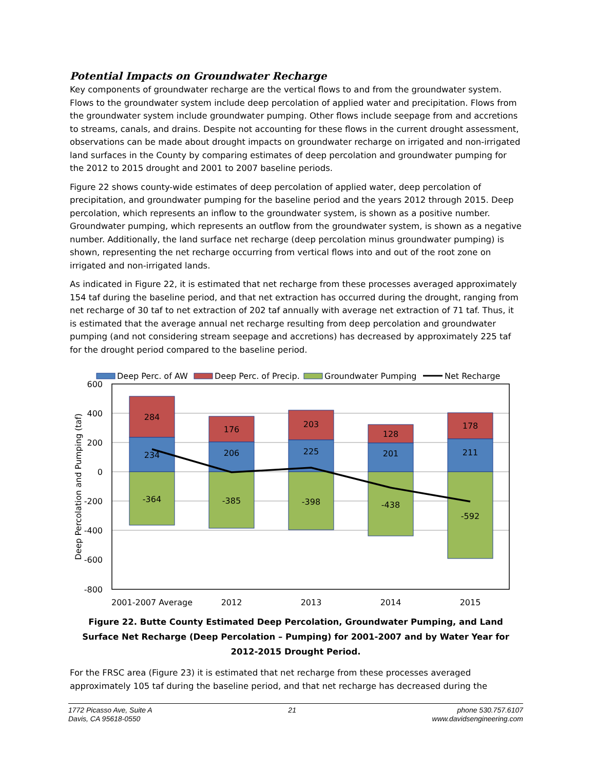Potential Impacts on Groundwater Recharge
Key components of groundwater recharge are the vertical flows to and from the groundwater system. Flows to the groundwater system include deep percolation of applied water and precipitation. Flows from the groundwater system include groundwater pumping. Other flows include seepage from and accretions to streams, canals, and drains. Despite not accounting for these flows in the current drought assessment, observations can be made about drought impacts on groundwater recharge on irrigated and non-irrigated land surfaces in the County by comparing estimates of deep percolation and groundwater pumping for the 2012 to 2015 drought and 2001 to 2007 baseline periods.
Figure 22 shows county-wide estimates of deep percolation of applied water, deep percolation of precipitation, and groundwater pumping for the baseline period and the years 2012 through 2015. Deep percolation, which represents an inflow to the groundwater system, is shown as a positive number. Groundwater pumping, which represents an outflow from the groundwater system, is shown as a negative number. Additionally, the land surface net recharge (deep percolation minus groundwater pumping) is shown, representing the net recharge occurring from vertical flows into and out of the root zone on irrigated and non-irrigated lands.
As indicated in Figure 22, it is estimated that net recharge from these processes averaged approximately 154 taf during the baseline period, and that net extraction has occurred during the drought, ranging from net recharge of 30 taf to net extraction of 202 taf annually with average net extraction of 71 taf. Thus, it is estimated that the average annual net recharge resulting from deep percolation and groundwater pumping (and not considering stream seepage and accretions) has decreased by approximately 225 taf for the drought period compared to the baseline period.
Deep Perc. of AW
Deep Perc. of Precip.
Groundwater Pumping
Net Recharge
600
400
200
0
-200
-400
-600
-800
Deep Percolation and Pumping (taf)
284
234
-364
176
206
-385
203
225
-398
128
201
-438
178
211
-592
2001-2007 Average
2012
2013
2014
2015
Figure 22. Butte County Estimated Deep Percolation, Groundwater Pumping, and Land Surface Net Recharge (Deep Percolation – Pumping) for 2001-2007 and by Water Year for 2012-2015 Drought Period.
For the FRSC area (Figure 23) it is estimated that net recharge from these processes averaged approximately 105 taf during the baseline period, and that net recharge has decreased during the
1772 Picasso Ave, Suite A
Davis, CA 95618-0550
21 phone 530.757.6107
www.davidsengineering.com